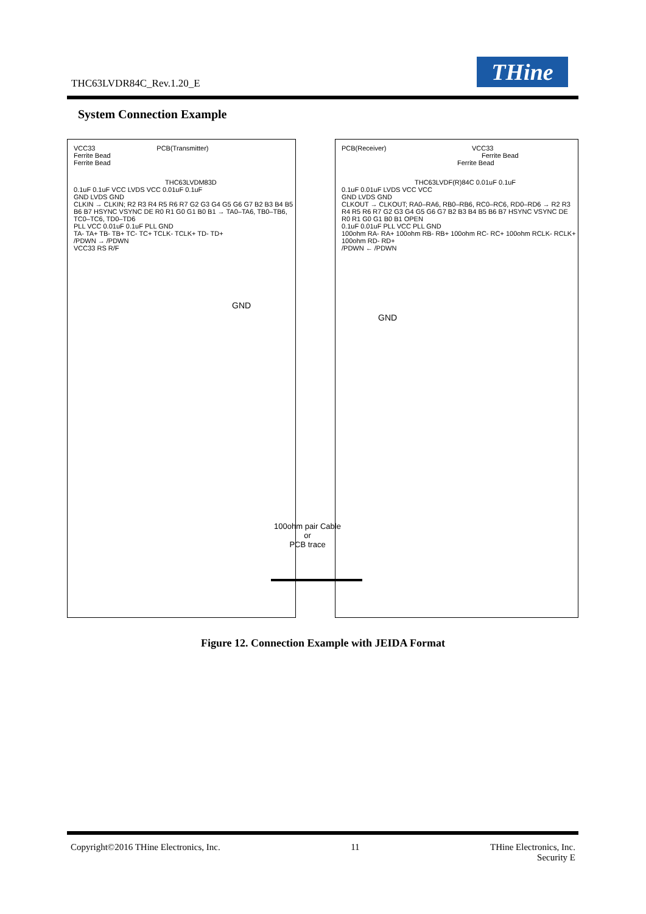THC63LVDR84C_Rev.1.20_E THine
System Connection Example
VCC33 PCB(Transmitter)
Ferrite Bead
Ferrite Bead
THC63LVDM83D
0.1uF 0.1uF VCC LVDS VCC 0.01uF 0.1uF
GND LVDS GND
CLKIN → CLKIN; R2 R3 R4 R5 R6 R7 G2 G3 G4 G5 G6 G7 B2 B3 B4 B5 B6 B7 HSYNC VSYNC DE R0 R1 G0 G1 B0 B1 → TA0–TA6, TB0–TB6, TC0–TC6, TD0–TD6
PLL VCC 0.01uF 0.1uF PLL GND
TA- TA+ TB- TB+ TC- TC+ TCLK- TCLK+ TD- TD+
/PDWN → /PDWN
VCC33 RS R/F
GND
PCB(Receiver) VCC33
Ferrite Bead
Ferrite Bead
THC63LVDF(R)84C 0.01uF 0.1uF
0.1uF 0.01uF LVDS VCC VCC
GND LVDS GND
CLKOUT → CLKOUT; RA0–RA6, RB0–RB6, RC0–RC6, RD0–RD6 → R2 R3 R4 R5 R6 R7 G2 G3 G4 G5 G6 G7 B2 B3 B4 B5 B6 B7 HSYNC VSYNC DE R0 R1 G0 G1 B0 B1 OPEN
0.1uF 0.01uF PLL VCC PLL GND
100ohm RA- RA+ 100ohm RB- RB+ 100ohm RC- RC+ 100ohm RCLK- RCLK+ 100ohm RD- RD+
/PDWN ← /PDWN
GND
100ohm pair Cable
or
PCB trace
Figure 12. Connection Example with JEIDA Format
Copyright©2016 THine Electronics, Inc. 11 THine Electronics, Inc.
Security E